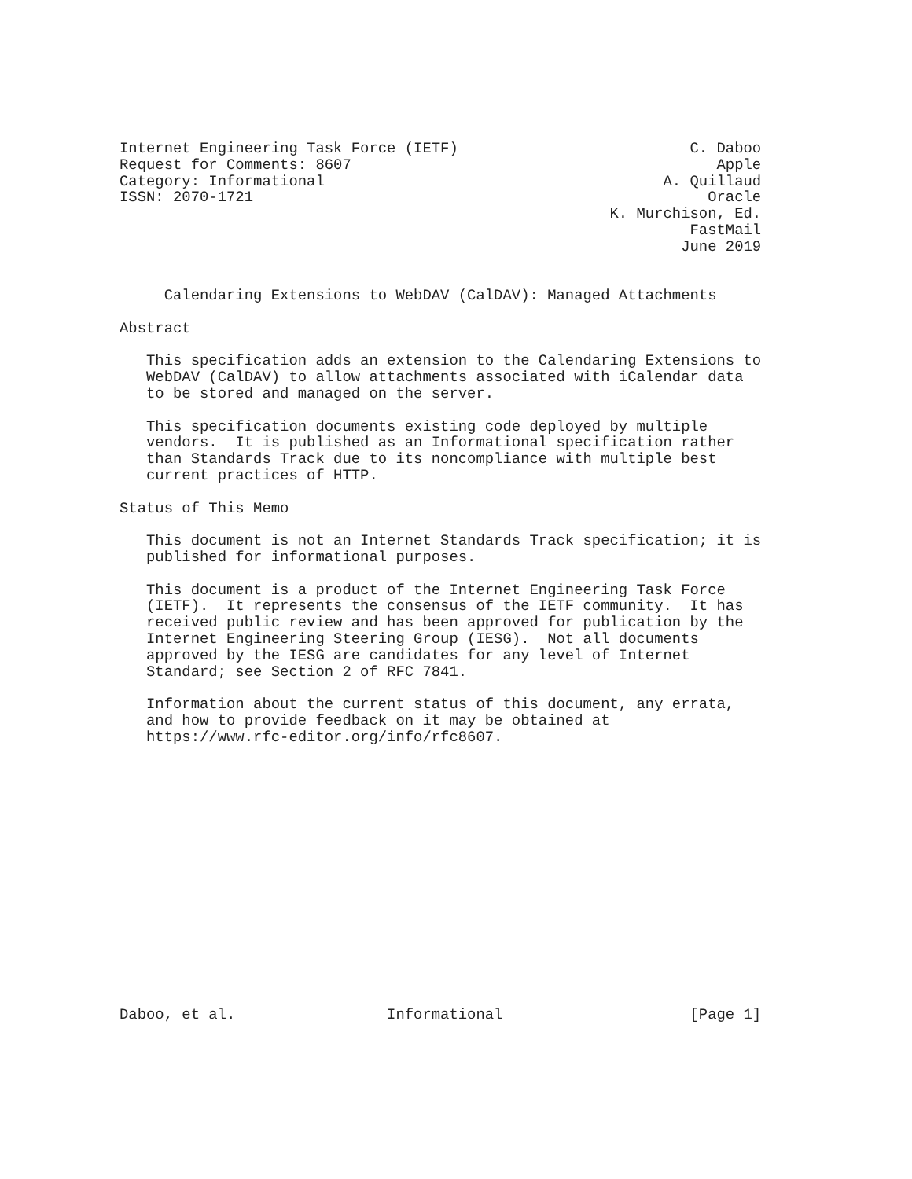Internet Engineering Task Force (IETF)                          C. Daboo
Request for Comments: 8607                                         Apple
Category: Informational                                      A. Quillaud
ISSN: 2070-1721                                                   Oracle
                                                       K. Murchison, Ed.
                                                                FastMail
                                                               June 2019


     Calendaring Extensions to WebDAV (CalDAV): Managed Attachments

Abstract

   This specification adds an extension to the Calendaring Extensions to
   WebDAV (CalDAV) to allow attachments associated with iCalendar data
   to be stored and managed on the server.

   This specification documents existing code deployed by multiple
   vendors.  It is published as an Informational specification rather
   than Standards Track due to its noncompliance with multiple best
   current practices of HTTP.

Status of This Memo

   This document is not an Internet Standards Track specification; it is
   published for informational purposes.

   This document is a product of the Internet Engineering Task Force
   (IETF).  It represents the consensus of the IETF community.  It has
   received public review and has been approved for publication by the
   Internet Engineering Steering Group (IESG).  Not all documents
   approved by the IESG are candidates for any level of Internet
   Standard; see Section 2 of RFC 7841.

   Information about the current status of this document, any errata,
   and how to provide feedback on it may be obtained at
   https://www.rfc-editor.org/info/rfc8607.
















Daboo, et al.                 Informational                     [Page 1]